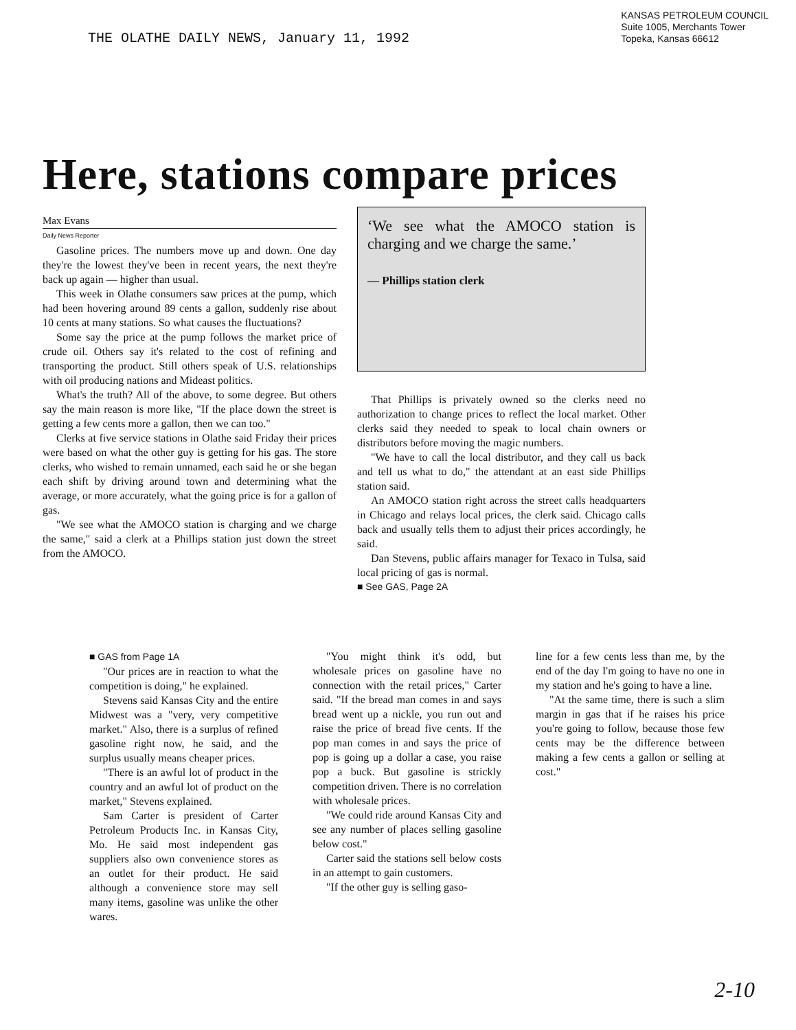THE OLATHE DAILY NEWS, January 11, 1992
KANSAS PETROLEUM COUNCIL
Suite 1005, Merchants Tower
Topeka, Kansas 66612
Here, stations compare prices
Max Evans
Daily News Reporter
Gasoline prices. The numbers move up and down. One day they're the lowest they've been in recent years, the next they're back up again — higher than usual.
This week in Olathe consumers saw prices at the pump, which had been hovering around 89 cents a gallon, suddenly rise about 10 cents at many stations. So what causes the fluctuations?
Some say the price at the pump follows the market price of crude oil. Others say it's related to the cost of refining and transporting the product. Still others speak of U.S. relationships with oil producing nations and Mideast politics.
What's the truth? All of the above, to some degree. But others say the main reason is more like, "If the place down the street is getting a few cents more a gallon, then we can too."
Clerks at five service stations in Olathe said Friday their prices were based on what the other guy is getting for his gas. The store clerks, who wished to remain unnamed, each said he or she began each shift by driving around town and determining what the average, or more accurately, what the going price is for a gallon of gas.
"We see what the AMOCO station is charging and we charge the same," said a clerk at a Phillips station just down the street from the AMOCO.
‘We see what the AMOCO station is charging and we charge the same.’
— Phillips station clerk
That Phillips is privately owned so the clerks need no authorization to change prices to reflect the local market. Other clerks said they needed to speak to local chain owners or distributors before moving the magic numbers.
"We have to call the local distributor, and they call us back and tell us what to do," the attendant at an east side Phillips station said.
An AMOCO station right across the street calls headquarters in Chicago and relays local prices, the clerk said. Chicago calls back and usually tells them to adjust their prices accordingly, he said.
Dan Stevens, public affairs manager for Texaco in Tulsa, said local pricing of gas is normal.
■ See GAS, Page 2A
■ GAS from Page 1A
"Our prices are in reaction to what the competition is doing," he explained.
Stevens said Kansas City and the entire Midwest was a "very, very competitive market." Also, there is a surplus of refined gasoline right now, he said, and the surplus usually means cheaper prices.
"There is an awful lot of product in the country and an awful lot of product on the market," Stevens explained.
Sam Carter is president of Carter Petroleum Products Inc. in Kansas City, Mo. He said most independent gas suppliers also own convenience stores as an outlet for their product. He said although a convenience store may sell many items, gasoline was unlike the other wares.
"You might think it's odd, but wholesale prices on gasoline have no connection with the retail prices," Carter said. "If the bread man comes in and says bread went up a nickle, you run out and raise the price of bread five cents. If the pop man comes in and says the price of pop is going up a dollar a case, you raise pop a buck. But gasoline is strickly competition driven. There is no correlation with wholesale prices.
"We could ride around Kansas City and see any number of places selling gasoline below cost."
Carter said the stations sell below costs in an attempt to gain customers.
"If the other guy is selling gaso-
line for a few cents less than me, by the end of the day I'm going to have no one in my station and he's going to have a line.
"At the same time, there is such a slim margin in gas that if he raises his price you're going to follow, because those few cents may be the difference between making a few cents a gallon or selling at cost."
2-10